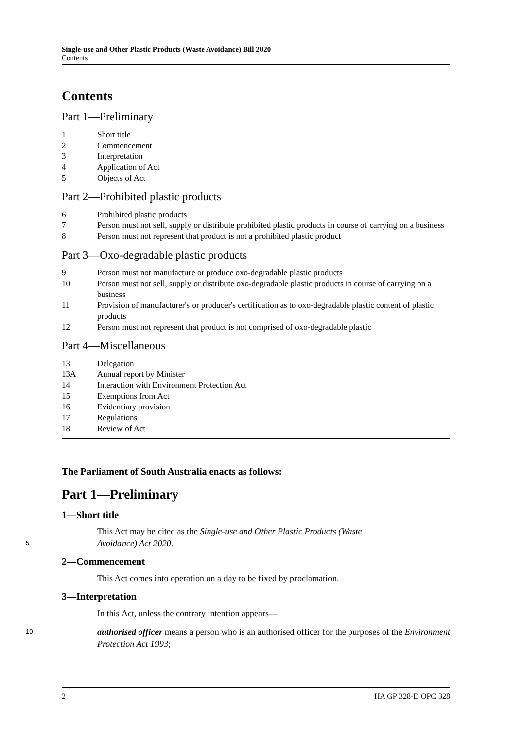Single-use and Other Plastic Products (Waste Avoidance) Bill 2020
Contents
Contents
Part 1—Preliminary
1 Short title
2 Commencement
3 Interpretation
4 Application of Act
5 Objects of Act
Part 2—Prohibited plastic products
6 Prohibited plastic products
7 Person must not sell, supply or distribute prohibited plastic products in course of carrying on a business
8 Person must not represent that product is not a prohibited plastic product
Part 3—Oxo-degradable plastic products
9 Person must not manufacture or produce oxo-degradable plastic products
10 Person must not sell, supply or distribute oxo-degradable plastic products in course of carrying on a business
11 Provision of manufacturer's or producer's certification as to oxo-degradable plastic content of plastic products
12 Person must not represent that product is not comprised of oxo-degradable plastic
Part 4—Miscellaneous
13 Delegation
13A Annual report by Minister
14 Interaction with Environment Protection Act
15 Exemptions from Act
16 Evidentiary provision
17 Regulations
18 Review of Act
The Parliament of South Australia enacts as follows:
Part 1—Preliminary
1—Short title
This Act may be cited as the Single-use and Other Plastic Products (Waste
5 Avoidance) Act 2020.
2—Commencement
This Act comes into operation on a day to be fixed by proclamation.
3—Interpretation
In this Act, unless the contrary intention appears—
10 authorised officer means a person who is an authorised officer for the purposes of the Environment Protection Act 1993;
2 HA GP 328-D OPC 328